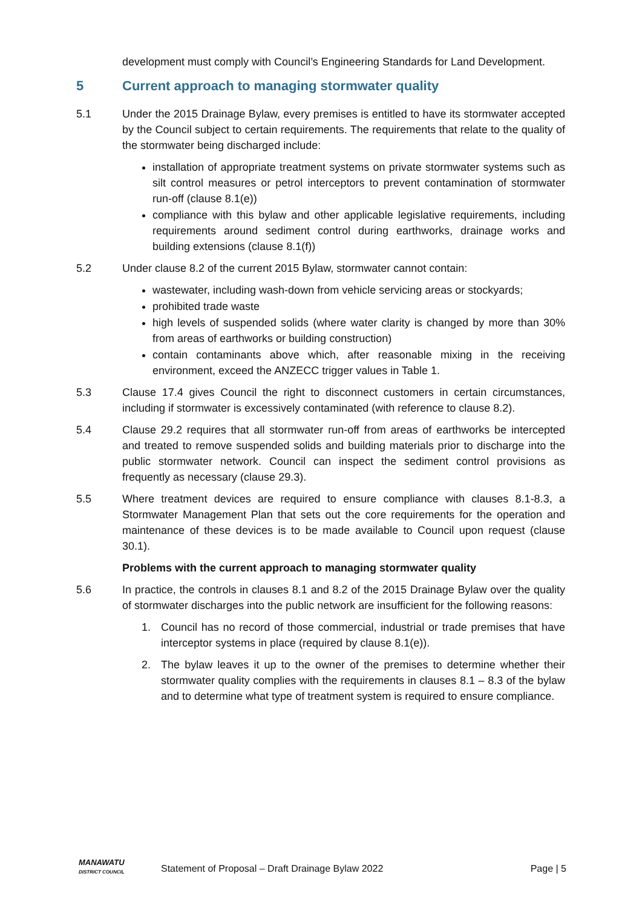development must comply with Council’s Engineering Standards for Land Development.
5 Current approach to managing stormwater quality
5.1 Under the 2015 Drainage Bylaw, every premises is entitled to have its stormwater accepted by the Council subject to certain requirements. The requirements that relate to the quality of the stormwater being discharged include:
installation of appropriate treatment systems on private stormwater systems such as silt control measures or petrol interceptors to prevent contamination of stormwater run-off (clause 8.1(e))
compliance with this bylaw and other applicable legislative requirements, including requirements around sediment control during earthworks, drainage works and building extensions (clause 8.1(f))
5.2 Under clause 8.2 of the current 2015 Bylaw, stormwater cannot contain:
wastewater, including wash-down from vehicle servicing areas or stockyards;
prohibited trade waste
high levels of suspended solids (where water clarity is changed by more than 30% from areas of earthworks or building construction)
contain contaminants above which, after reasonable mixing in the receiving environment, exceed the ANZECC trigger values in Table 1.
5.3 Clause 17.4 gives Council the right to disconnect customers in certain circumstances, including if stormwater is excessively contaminated (with reference to clause 8.2).
5.4 Clause 29.2 requires that all stormwater run-off from areas of earthworks be intercepted and treated to remove suspended solids and building materials prior to discharge into the public stormwater network. Council can inspect the sediment control provisions as frequently as necessary (clause 29.3).
5.5 Where treatment devices are required to ensure compliance with clauses 8.1-8.3, a Stormwater Management Plan that sets out the core requirements for the operation and maintenance of these devices is to be made available to Council upon request (clause 30.1).
Problems with the current approach to managing stormwater quality
5.6 In practice, the controls in clauses 8.1 and 8.2 of the 2015 Drainage Bylaw over the quality of stormwater discharges into the public network are insufficient for the following reasons:
1. Council has no record of those commercial, industrial or trade premises that have interceptor systems in place (required by clause 8.1(e)).
2. The bylaw leaves it up to the owner of the premises to determine whether their stormwater quality complies with the requirements in clauses 8.1 – 8.3 of the bylaw and to determine what type of treatment system is required to ensure compliance.
MANAWATU
DISTRICT COUNCIL
Statement of Proposal – Draft Drainage Bylaw 2022
Page | 5